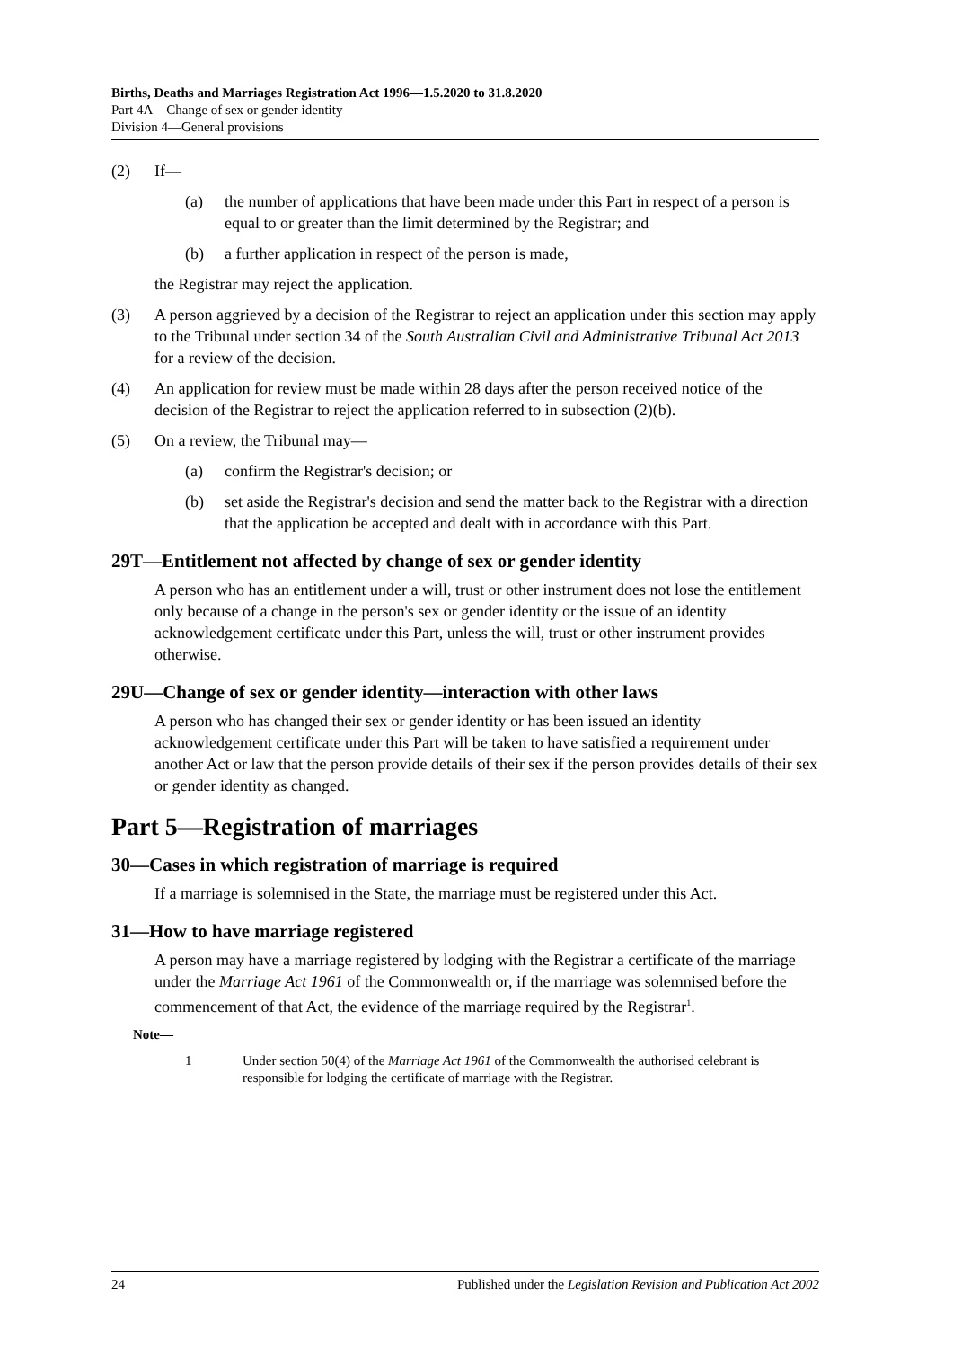Births, Deaths and Marriages Registration Act 1996—1.5.2020 to 31.8.2020
Part 4A—Change of sex or gender identity
Division 4—General provisions
(2) If—
(a) the number of applications that have been made under this Part in respect of a person is equal to or greater than the limit determined by the Registrar; and
(b) a further application in respect of the person is made,
the Registrar may reject the application.
(3) A person aggrieved by a decision of the Registrar to reject an application under this section may apply to the Tribunal under section 34 of the South Australian Civil and Administrative Tribunal Act 2013 for a review of the decision.
(4) An application for review must be made within 28 days after the person received notice of the decision of the Registrar to reject the application referred to in subsection (2)(b).
(5) On a review, the Tribunal may—
(a) confirm the Registrar's decision; or
(b) set aside the Registrar's decision and send the matter back to the Registrar with a direction that the application be accepted and dealt with in accordance with this Part.
29T—Entitlement not affected by change of sex or gender identity
A person who has an entitlement under a will, trust or other instrument does not lose the entitlement only because of a change in the person's sex or gender identity or the issue of an identity acknowledgement certificate under this Part, unless the will, trust or other instrument provides otherwise.
29U—Change of sex or gender identity—interaction with other laws
A person who has changed their sex or gender identity or has been issued an identity acknowledgement certificate under this Part will be taken to have satisfied a requirement under another Act or law that the person provide details of their sex if the person provides details of their sex or gender identity as changed.
Part 5—Registration of marriages
30—Cases in which registration of marriage is required
If a marriage is solemnised in the State, the marriage must be registered under this Act.
31—How to have marriage registered
A person may have a marriage registered by lodging with the Registrar a certificate of the marriage under the Marriage Act 1961 of the Commonwealth or, if the marriage was solemnised before the commencement of that Act, the evidence of the marriage required by the Registrar<sup>1</sup>.
Note—
1 Under section 50(4) of the Marriage Act 1961 of the Commonwealth the authorised celebrant is responsible for lodging the certificate of marriage with the Registrar.
24 Published under the Legislation Revision and Publication Act 2002